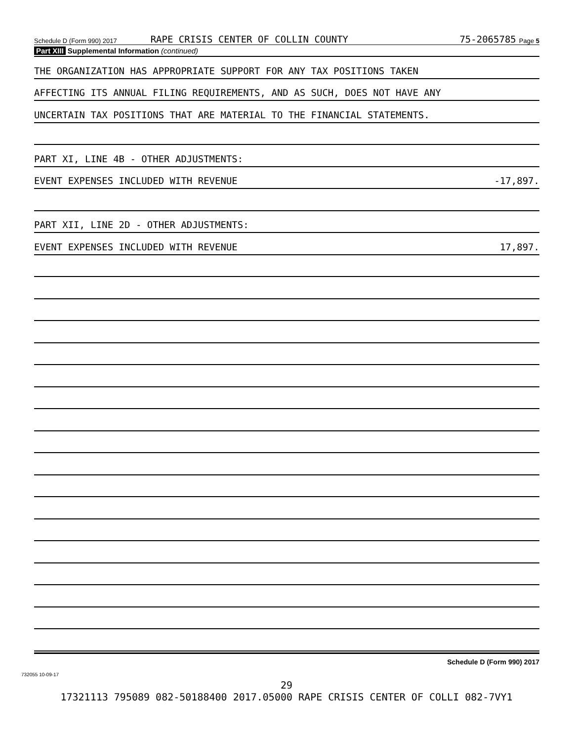Schedule D (Form 990) 2017 RAPE CRISIS CENTER OF COLLIN COUNTY 75-2065785 Page 5
Part XIII Supplemental Information (continued)
THE ORGANIZATION HAS APPROPRIATE SUPPORT FOR ANY TAX POSITIONS TAKEN
AFFECTING ITS ANNUAL FILING REQUIREMENTS, AND AS SUCH, DOES NOT HAVE ANY
UNCERTAIN TAX POSITIONS THAT ARE MATERIAL TO THE FINANCIAL STATEMENTS.
PART XI, LINE 4B - OTHER ADJUSTMENTS:
EVENT EXPENSES INCLUDED WITH REVENUE -17,897.
PART XII, LINE 2D - OTHER ADJUSTMENTS:
EVENT EXPENSES INCLUDED WITH REVENUE 17,897.
Schedule D (Form 990) 2017
732055 10-09-17
29
17321113 795089 082-50188400 2017.05000 RAPE CRISIS CENTER OF COLLI 082-7VY1